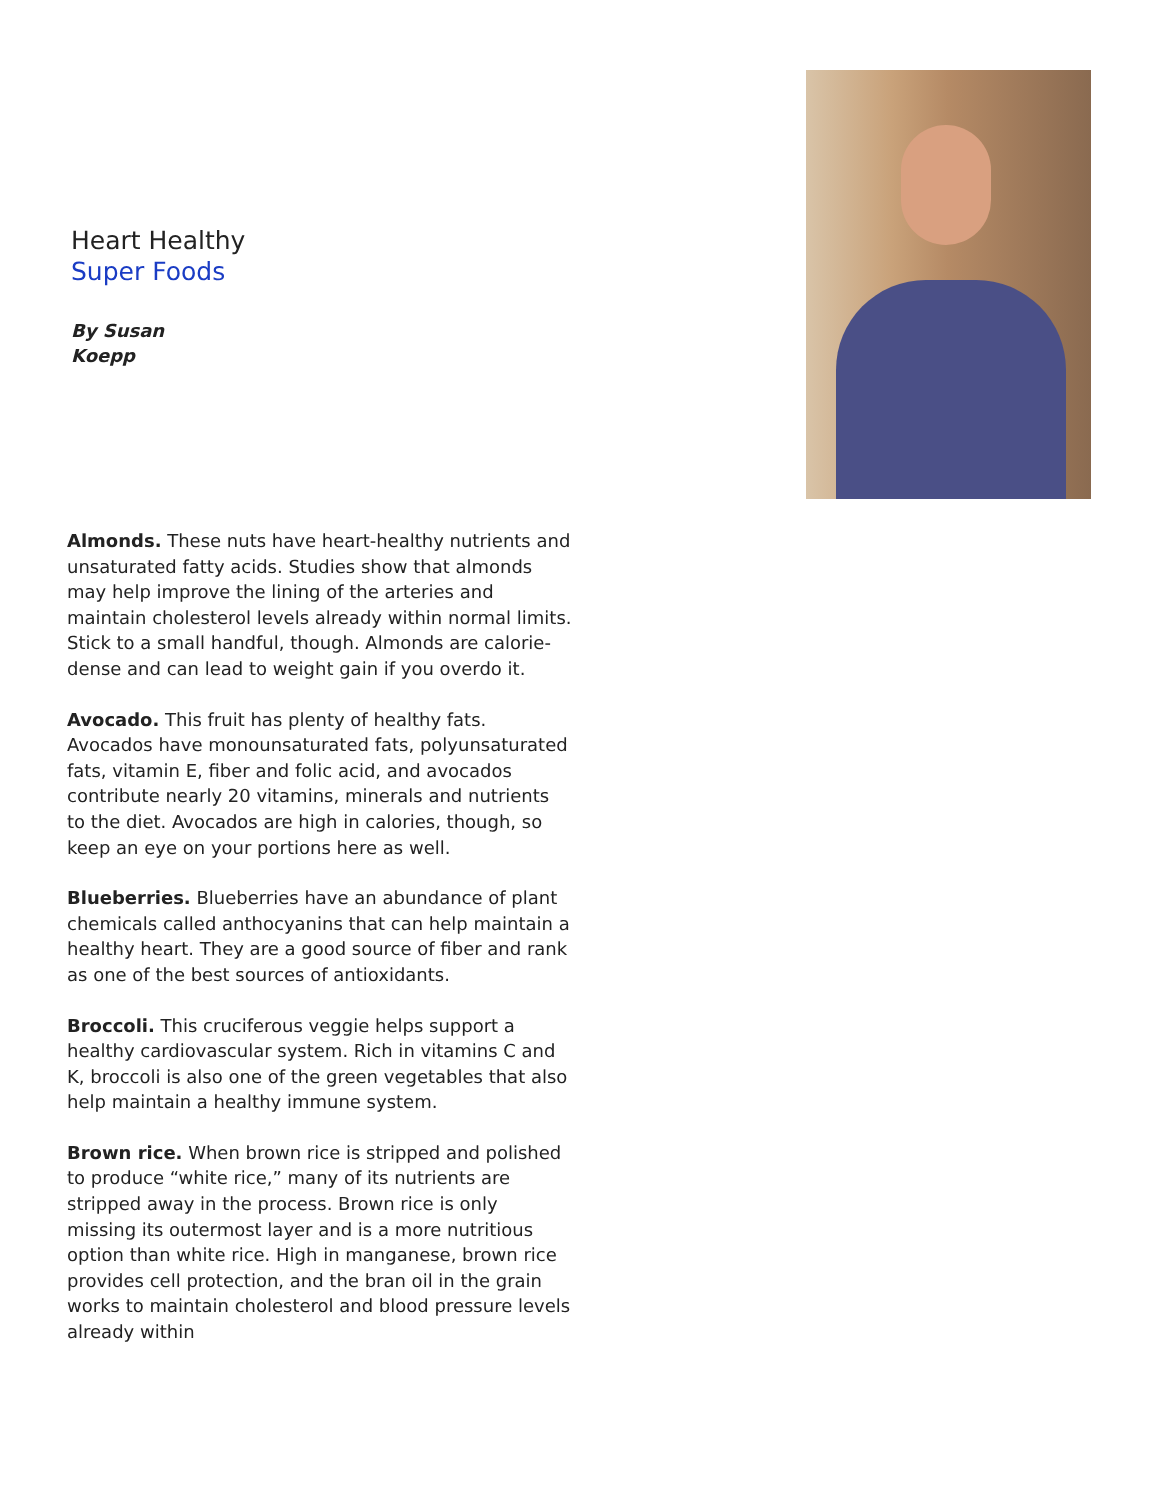Heart Healthy
Super Foods
By Susan
Koepp
Almonds. These nuts have heart-healthy nutrients and unsaturated fatty acids. Studies show that almonds may help improve the lining of the arteries and maintain cholesterol levels already within normal limits. Stick to a small handful, though. Almonds are calorie-dense and can lead to weight gain if you overdo it.
Avocado. This fruit has plenty of healthy fats. Avocados have monounsaturated fats, polyunsaturated fats, vitamin E, fiber and folic acid, and avocados contribute nearly 20 vitamins, minerals and nutrients to the diet. Avocados are high in calories, though, so keep an eye on your portions here as well.
Blueberries. Blueberries have an abundance of plant chemicals called anthocyanins that can help maintain a healthy heart. They are a good source of fiber and rank as one of the best sources of antioxidants.
Broccoli. This cruciferous veggie helps support a healthy cardiovascular system. Rich in vitamins C and K, broccoli is also one of the green vegetables that also help maintain a healthy immune system.
Brown rice. When brown rice is stripped and polished to produce “white rice,” many of its nutrients are stripped away in the process. Brown rice is only missing its outermost layer and is a more nutritious option than white rice. High in manganese, brown rice provides cell protection, and the bran oil in the grain works to maintain cholesterol and blood pressure levels already within